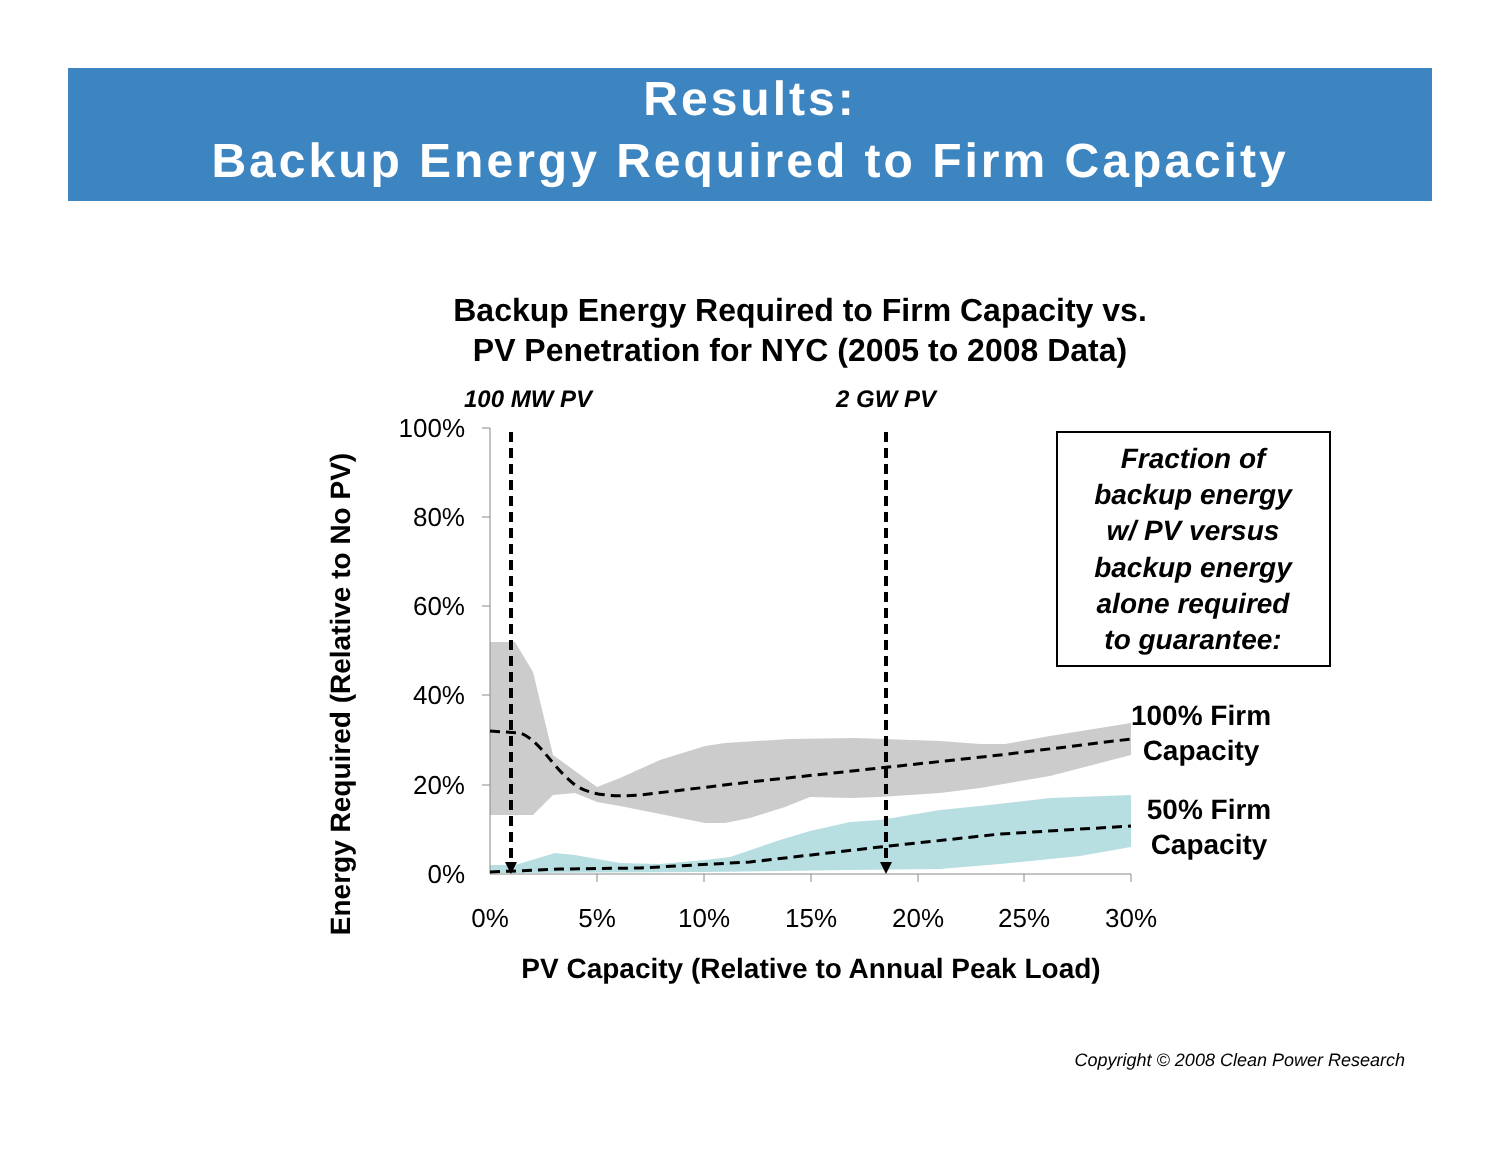Results:
Backup Energy Required to Firm Capacity
Backup Energy Required to Firm Capacity vs.
PV Penetration for NYC (2005 to 2008 Data)
100%
80%
60%
40%
20%
0%
0%
5%
10%
15%
20%
25%
30%
PV Capacity (Relative to Annual Peak Load)
Energy Required (Relative to No PV)
100 MW PV
2 GW PV
Fraction of
backup energy
w/ PV versus
backup energy
alone required
to guarantee:
100% Firm
Capacity
50% Firm
Capacity
Copyright © 2008 Clean Power Research